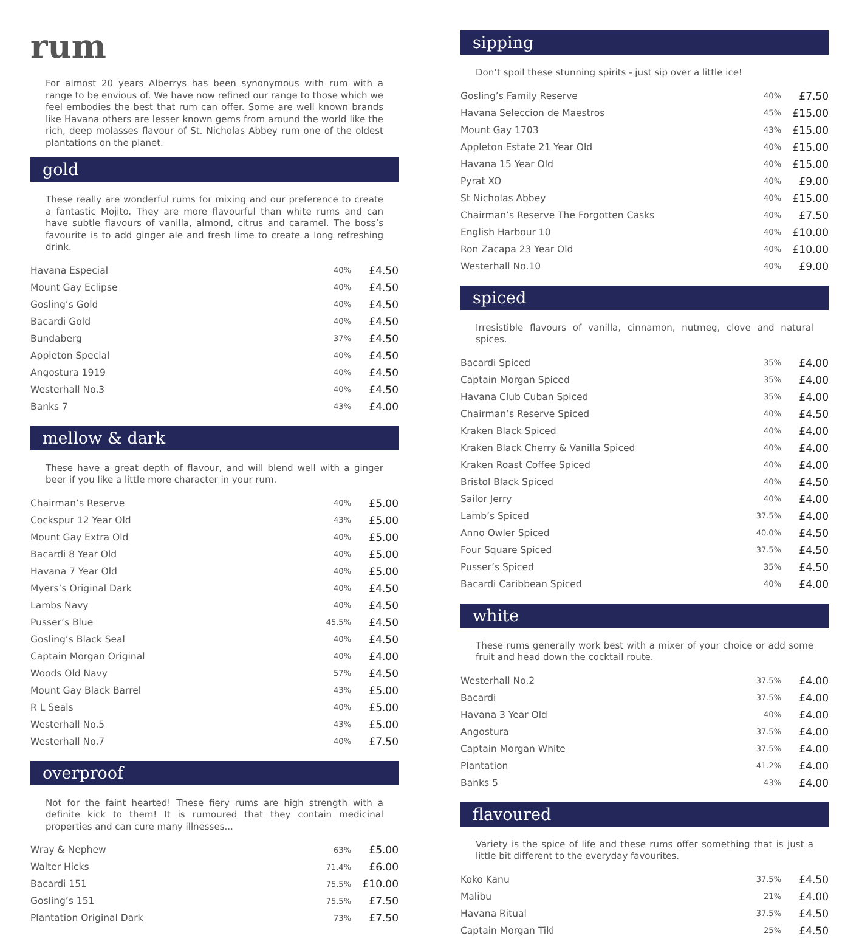rum
For almost 20 years Alberrys has been synonymous with rum with a range to be envious of. We have now refined our range to those which we feel embodies the best that rum can offer. Some are well known brands like Havana others are lesser known gems from around the world like the rich, deep molasses flavour of St. Nicholas Abbey rum one of the oldest plantations on the planet.
gold
These really are wonderful rums for mixing and our preference to create a fantastic Mojito. They are more flavourful than white rums and can have subtle flavours of vanilla, almond, citrus and caramel. The boss’s favourite is to add ginger ale and fresh lime to create a long refreshing drink.
| Havana Especial | 40% | £4.50 |
| Mount Gay Eclipse | 40% | £4.50 |
| Gosling’s Gold | 40% | £4.50 |
| Bacardi Gold | 40% | £4.50 |
| Bundaberg | 37% | £4.50 |
| Appleton Special | 40% | £4.50 |
| Angostura 1919 | 40% | £4.50 |
| Westerhall No.3 | 40% | £4.50 |
| Banks 7 | 43% | £4.00 |
mellow & dark
These have a great depth of flavour, and will blend well with a ginger beer if you like a little more character in your rum.
| Chairman’s Reserve | 40% | £5.00 |
| Cockspur 12 Year Old | 43% | £5.00 |
| Mount Gay Extra Old | 40% | £5.00 |
| Bacardi 8 Year Old | 40% | £5.00 |
| Havana 7 Year Old | 40% | £5.00 |
| Myers’s Original Dark | 40% | £4.50 |
| Lambs Navy | 40% | £4.50 |
| Pusser’s Blue | 45.5% | £4.50 |
| Gosling’s Black Seal | 40% | £4.50 |
| Captain Morgan Original | 40% | £4.00 |
| Woods Old Navy | 57% | £4.50 |
| Mount Gay Black Barrel | 43% | £5.00 |
| R L Seals | 40% | £5.00 |
| Westerhall No.5 | 43% | £5.00 |
| Westerhall No.7 | 40% | £7.50 |
overproof
Not for the faint hearted! These fiery rums are high strength with a definite kick to them! It is rumoured that they contain medicinal properties and can cure many illnesses...
| Wray & Nephew | 63% | £5.00 |
| Walter Hicks | 71.4% | £6.00 |
| Bacardi 151 | 75.5% | £10.00 |
| Gosling’s 151 | 75.5% | £7.50 |
| Plantation Original Dark | 73% | £7.50 |
sipping
Don’t spoil these stunning spirits - just sip over a little ice!
| Gosling’s Family Reserve | 40% | £7.50 |
| Havana Seleccion de Maestros | 45% | £15.00 |
| Mount Gay 1703 | 43% | £15.00 |
| Appleton Estate 21 Year Old | 40% | £15.00 |
| Havana 15 Year Old | 40% | £15.00 |
| Pyrat XO | 40% | £9.00 |
| St Nicholas Abbey | 40% | £15.00 |
| Chairman’s Reserve The Forgotten Casks | 40% | £7.50 |
| English Harbour 10 | 40% | £10.00 |
| Ron Zacapa 23 Year Old | 40% | £10.00 |
| Westerhall No.10 | 40% | £9.00 |
spiced
Irresistible flavours of vanilla, cinnamon, nutmeg, clove and natural spices.
| Bacardi Spiced | 35% | £4.00 |
| Captain Morgan Spiced | 35% | £4.00 |
| Havana Club Cuban Spiced | 35% | £4.00 |
| Chairman’s Reserve Spiced | 40% | £4.50 |
| Kraken Black Spiced | 40% | £4.00 |
| Kraken Black Cherry & Vanilla Spiced | 40% | £4.00 |
| Kraken Roast Coffee Spiced | 40% | £4.00 |
| Bristol Black Spiced | 40% | £4.50 |
| Sailor Jerry | 40% | £4.00 |
| Lamb’s Spiced | 37.5% | £4.00 |
| Anno Owler Spiced | 40.0% | £4.50 |
| Four Square Spiced | 37.5% | £4.50 |
| Pusser’s Spiced | 35% | £4.50 |
| Bacardi Caribbean Spiced | 40% | £4.00 |
white
These rums generally work best with a mixer of your choice or add some fruit and head down the cocktail route.
| Westerhall No.2 | 37.5% | £4.00 |
| Bacardi | 37.5% | £4.00 |
| Havana 3 Year Old | 40% | £4.00 |
| Angostura | 37.5% | £4.00 |
| Captain Morgan White | 37.5% | £4.00 |
| Plantation | 41.2% | £4.00 |
| Banks 5 | 43% | £4.00 |
flavoured
Variety is the spice of life and these rums offer something that is just a little bit different to the everyday favourites.
| Koko Kanu | 37.5% | £4.50 |
| Malibu | 21% | £4.00 |
| Havana Ritual | 37.5% | £4.50 |
| Captain Morgan Tiki | 25% | £4.50 |